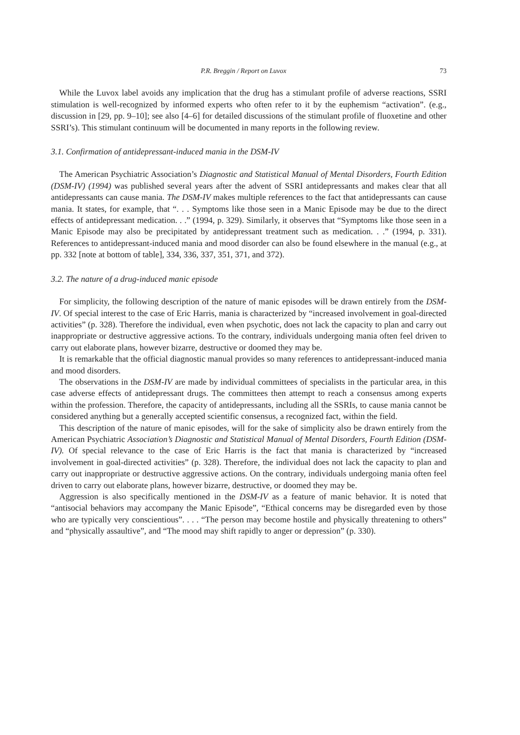P.R. Breggin / Report on Luvox 73
While the Luvox label avoids any implication that the drug has a stimulant profile of adverse reactions, SSRI stimulation is well-recognized by informed experts who often refer to it by the euphemism “activation”. (e.g., discussion in [29, pp. 9–10]; see also [4–6] for detailed discussions of the stimulant profile of fluoxetine and other SSRI’s). This stimulant continuum will be documented in many reports in the following review.
3.1. Confirmation of antidepressant-induced mania in the DSM-IV
The American Psychiatric Association’s Diagnostic and Statistical Manual of Mental Disorders, Fourth Edition (DSM-IV) (1994) was published several years after the advent of SSRI antidepressants and makes clear that all antidepressants can cause mania. The DSM-IV makes multiple references to the fact that antidepressants can cause mania. It states, for example, that “. . . Symptoms like those seen in a Manic Episode may be due to the direct effects of antidepressant medication. . .” (1994, p. 329). Similarly, it observes that “Symptoms like those seen in a Manic Episode may also be precipitated by antidepressant treatment such as medication. . .” (1994, p. 331). References to antidepressant-induced mania and mood disorder can also be found elsewhere in the manual (e.g., at pp. 332 [note at bottom of table], 334, 336, 337, 351, 371, and 372).
3.2. The nature of a drug-induced manic episode
For simplicity, the following description of the nature of manic episodes will be drawn entirely from the DSM-IV. Of special interest to the case of Eric Harris, mania is characterized by “increased involvement in goal-directed activities” (p. 328). Therefore the individual, even when psychotic, does not lack the capacity to plan and carry out inappropriate or destructive aggressive actions. To the contrary, individuals undergoing mania often feel driven to carry out elaborate plans, however bizarre, destructive or doomed they may be.
It is remarkable that the official diagnostic manual provides so many references to antidepressant-induced mania and mood disorders.
The observations in the DSM-IV are made by individual committees of specialists in the particular area, in this case adverse effects of antidepressant drugs. The committees then attempt to reach a consensus among experts within the profession. Therefore, the capacity of antidepressants, including all the SSRIs, to cause mania cannot be considered anything but a generally accepted scientific consensus, a recognized fact, within the field.
This description of the nature of manic episodes, will for the sake of simplicity also be drawn entirely from the American Psychiatric Association’s Diagnostic and Statistical Manual of Mental Disorders, Fourth Edition (DSM-IV). Of special relevance to the case of Eric Harris is the fact that mania is characterized by “increased involvement in goal-directed activities” (p. 328). Therefore, the individual does not lack the capacity to plan and carry out inappropriate or destructive aggressive actions. On the contrary, individuals undergoing mania often feel driven to carry out elaborate plans, however bizarre, destructive, or doomed they may be.
Aggression is also specifically mentioned in the DSM-IV as a feature of manic behavior. It is noted that “antisocial behaviors may accompany the Manic Episode”, “Ethical concerns may be disregarded even by those who are typically very conscientious”. . . . “The person may become hostile and physically threatening to others” and “physically assaultive”, and “The mood may shift rapidly to anger or depression” (p. 330).